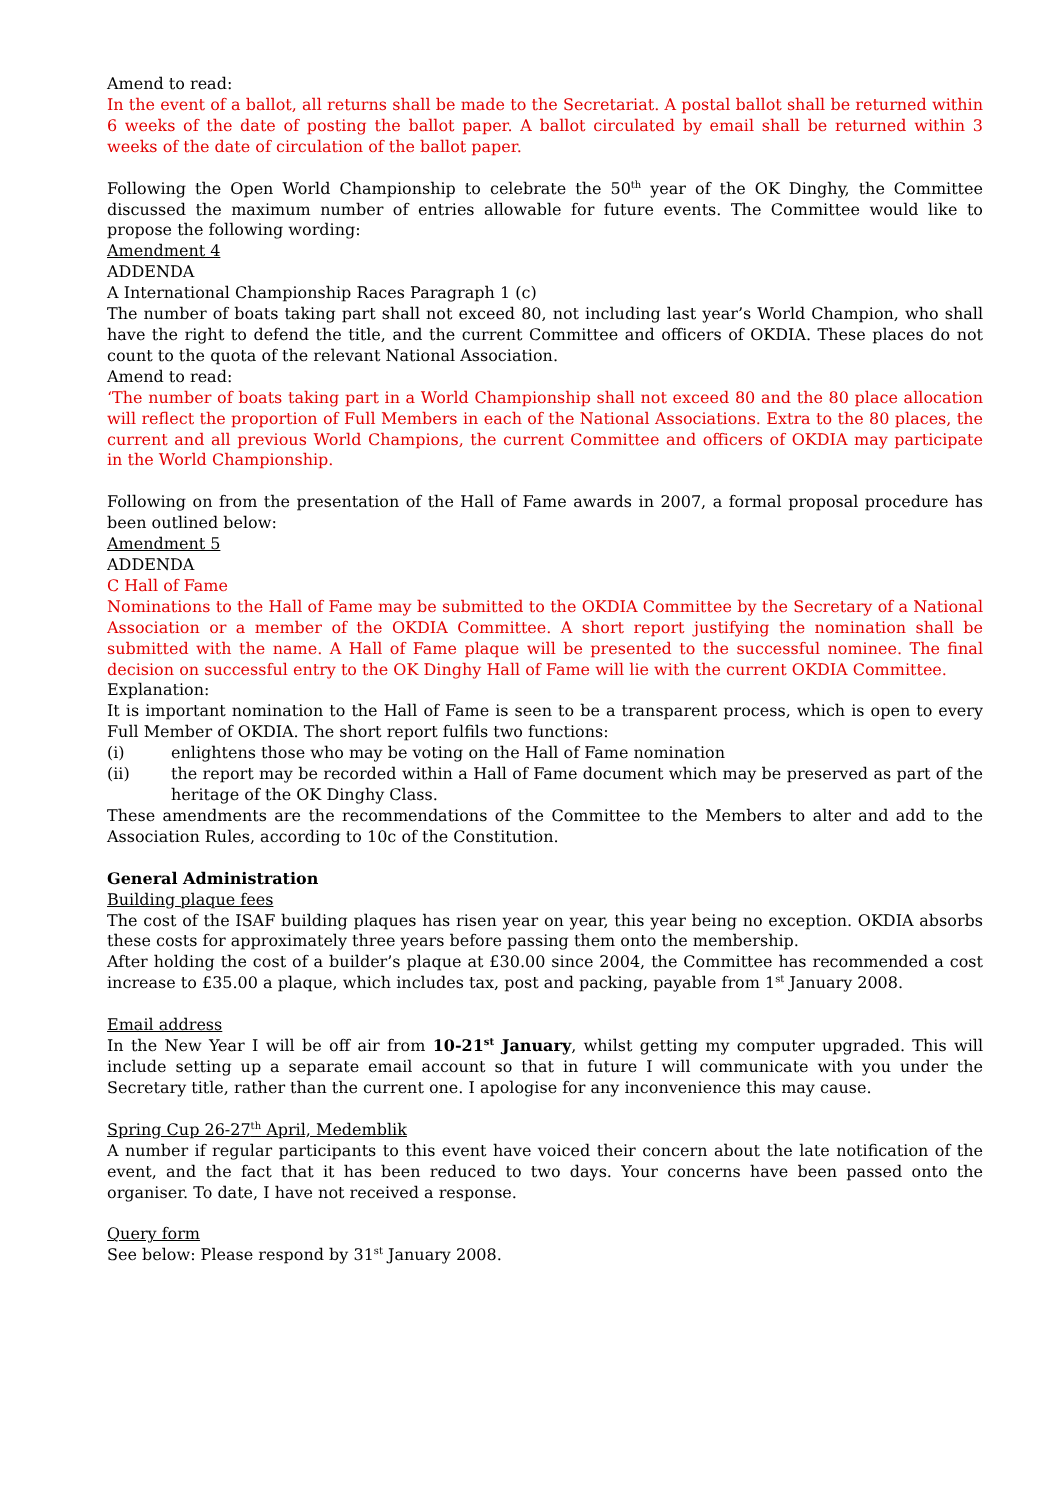Amend to read:
In the event of a ballot, all returns shall be made to the Secretariat. A postal ballot shall be returned within 6 weeks of the date of posting the ballot paper. A ballot circulated by email shall be returned within 3 weeks of the date of circulation of the ballot paper.
Following the Open World Championship to celebrate the 50<sup>th</sup> year of the OK Dinghy, the Committee discussed the maximum number of entries allowable for future events. The Committee would like to propose the following wording:
Amendment 4
ADDENDA
A International Championship Races Paragraph 1 (c)
The number of boats taking part shall not exceed 80, not including last year’s World Champion, who shall have the right to defend the title, and the current Committee and officers of OKDIA. These places do not count to the quota of the relevant National Association.
Amend to read:
‘The number of boats taking part in a World Championship shall not exceed 80 and the 80 place allocation will reflect the proportion of Full Members in each of the National Associations. Extra to the 80 places, the current and all previous World Champions, the current Committee and officers of OKDIA may participate in the World Championship.
Following on from the presentation of the Hall of Fame awards in 2007, a formal proposal procedure has been outlined below:
Amendment 5
ADDENDA
C Hall of Fame
Nominations to the Hall of Fame may be submitted to the OKDIA Committee by the Secretary of a National Association or a member of the OKDIA Committee. A short report justifying the nomination shall be submitted with the name. A Hall of Fame plaque will be presented to the successful nominee. The final decision on successful entry to the OK Dinghy Hall of Fame will lie with the current OKDIA Committee.
Explanation:
It is important nomination to the Hall of Fame is seen to be a transparent process, which is open to every Full Member of OKDIA. The short report fulfils two functions:
(i) enlightens those who may be voting on the Hall of Fame nomination
(ii) the report may be recorded within a Hall of Fame document which may be preserved as part of the heritage of the OK Dinghy Class.
These amendments are the recommendations of the Committee to the Members to alter and add to the Association Rules, according to 10c of the Constitution.
General Administration
Building plaque fees
The cost of the ISAF building plaques has risen year on year, this year being no exception. OKDIA absorbs these costs for approximately three years before passing them onto the membership.
After holding the cost of a builder’s plaque at £30.00 since 2004, the Committee has recommended a cost increase to £35.00 a plaque, which includes tax, post and packing, payable from 1<sup>st</sup> January 2008.
Email address
In the New Year I will be off air from 10-21<sup>st</sup> January, whilst getting my computer upgraded. This will include setting up a separate email account so that in future I will communicate with you under the Secretary title, rather than the current one. I apologise for any inconvenience this may cause.
Spring Cup 26-27<sup>th</sup> April, Medemblik
A number if regular participants to this event have voiced their concern about the late notification of the event, and the fact that it has been reduced to two days. Your concerns have been passed onto the organiser. To date, I have not received a response.
Query form
See below: Please respond by 31<sup>st</sup> January 2008.